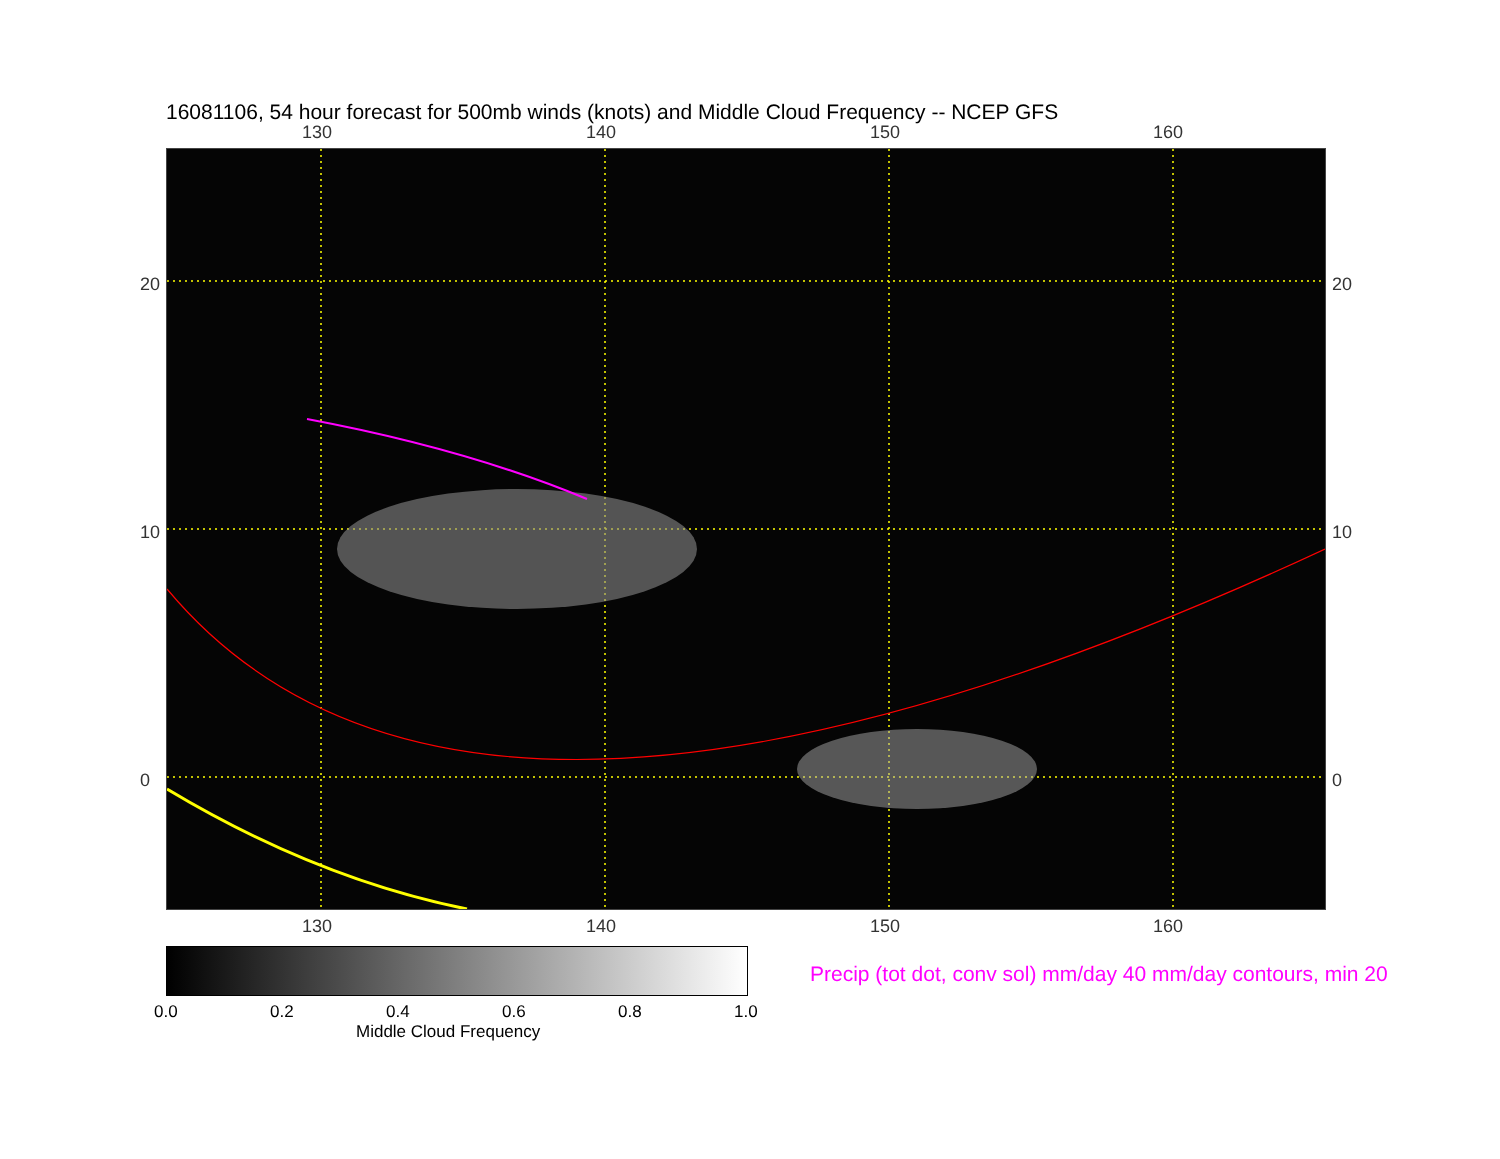16081106, 54 hour forecast for 500mb winds (knots) and Middle Cloud Frequency -- NCEP GFS
130 140 150 160
20
10
0
20
10
0
130 140 150 160
0.0 0.2 0.4 0.6 0.8 1.0
Middle Cloud Frequency
Precip (tot dot, conv sol) mm/day 40 mm/day contours, min 20